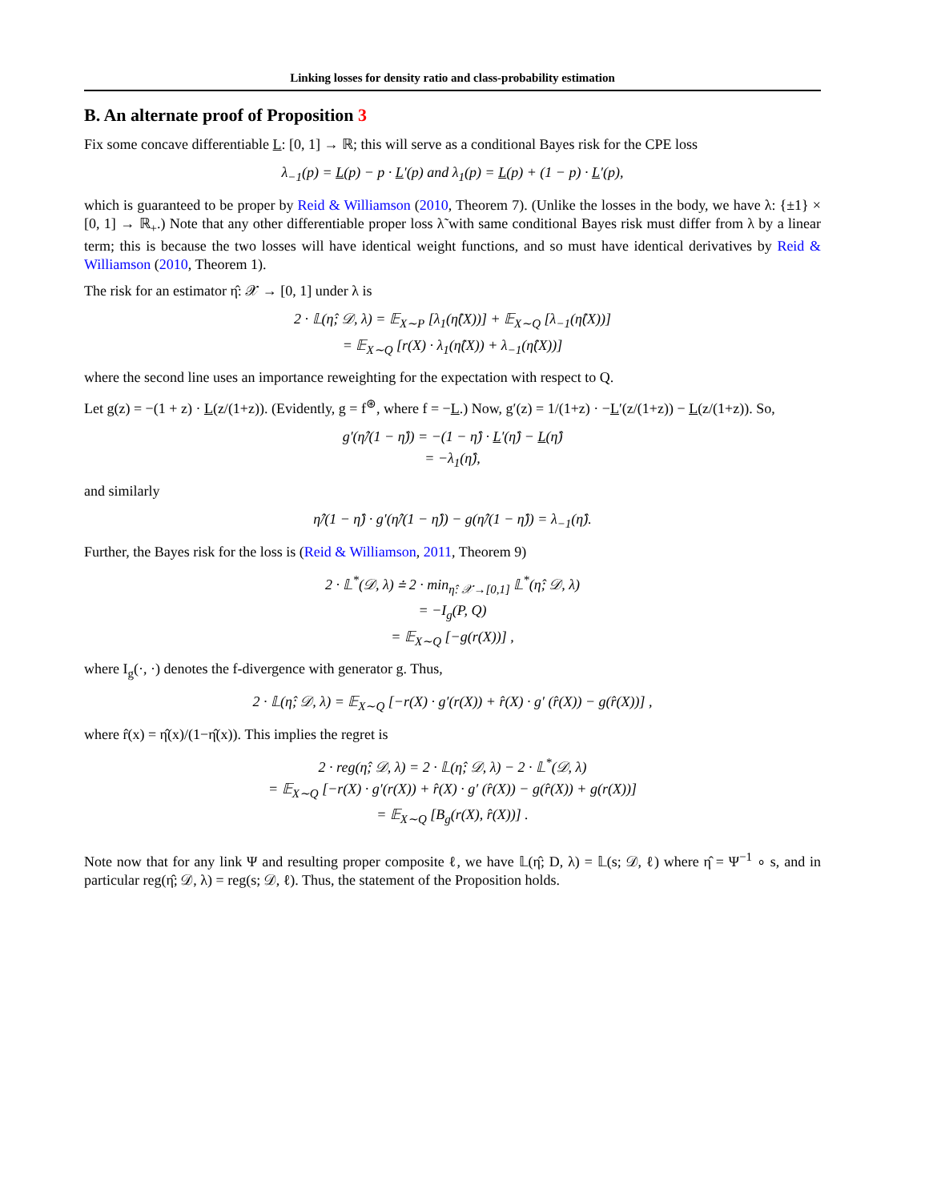Linking losses for density ratio and class-probability estimation
B. An alternate proof of Proposition 3
Fix some concave differentiable L: [0, 1] → ℝ; this will serve as a conditional Bayes risk for the CPE loss
λ<sub>−1</sub>(p) = L(p) − p · L′(p) and λ<sub>1</sub>(p) = L(p) + (1 − p) · L′(p),
which is guaranteed to be proper by Reid & Williamson (2010, Theorem 7). (Unlike the losses in the body, we have λ: {±1} × [0, 1] → ℝ<sub>+</sub>.) Note that any other differentiable proper loss λ̃ with same conditional Bayes risk must differ from λ by a linear term; this is because the two losses will have identical weight functions, and so must have identical derivatives by Reid & Williamson (2010, Theorem 1).
The risk for an estimator η̂: 𝒳 → [0, 1] under λ is
2 · 𝕃(η̂; 𝒟, λ) = 𝔼<sub>X∼P</sub> [λ<sub>1</sub>(η̂(X))] + 𝔼<sub>X∼Q</sub> [λ<sub>−1</sub>(η̂(X))]
= 𝔼<sub>X∼Q</sub> [r(X) · λ<sub>1</sub>(η̂(X)) + λ<sub>−1</sub>(η̂(X))]
where the second line uses an importance reweighting for the expectation with respect to Q.
Let g(z) = −(1 + z) · L(z/(1+z)). (Evidently, g = f<sup>⊛</sup>, where f = −L.) Now, g′(z) = 1/(1+z) · −L′(z/(1+z)) − L(z/(1+z)). So,
g′(η̂/(1 − η̂)) = −(1 − η̂) · L′(η̂) − L(η̂)
= −λ<sub>1</sub>(η̂),
and similarly
η̂/(1 − η̂) · g′(η̂/(1 − η̂)) − g(η̂/(1 − η̂)) = λ<sub>−1</sub>(η̂).
Further, the Bayes risk for the loss is (Reid & Williamson, 2011, Theorem 9)
2 · 𝕃<sup>*</sup>(𝒟, λ) ≐ 2 · min<sub>η̂: 𝒳→[0,1]</sub> 𝕃<sup>*</sup>(η̂; 𝒟, λ)
= −I<sub>g</sub>(P, Q)
= 𝔼<sub>X∼Q</sub> [−g(r(X))] ,
where I<sub>g</sub>(·, ·) denotes the f-divergence with generator g. Thus,
2 · 𝕃(η̂; 𝒟, λ) = 𝔼<sub>X∼Q</sub> [−r(X) · g′(r(X)) + r̂(X) · g′ (r̂(X)) − g(r̂(X))] ,
where r̂(x) = η̂(x)/(1−η̂(x)). This implies the regret is
2 · reg(η̂; 𝒟, λ) = 2 · 𝕃(η̂; 𝒟, λ) − 2 · 𝕃<sup>*</sup>(𝒟, λ)
= 𝔼<sub>X∼Q</sub> [−r(X) · g′(r(X)) + r̂(X) · g′ (r̂(X)) − g(r̂(X)) + g(r(X))]
= 𝔼<sub>X∼Q</sub> [B<sub>g</sub>(r(X), r̂(X))] .
Note now that for any link Ψ and resulting proper composite ℓ, we have 𝕃(η̂; D, λ) = 𝕃(s; 𝒟, ℓ) where η̂ = Ψ<sup>−1</sup> ∘ s, and in particular reg(η̂; 𝒟, λ) = reg(s; 𝒟, ℓ). Thus, the statement of the Proposition holds.